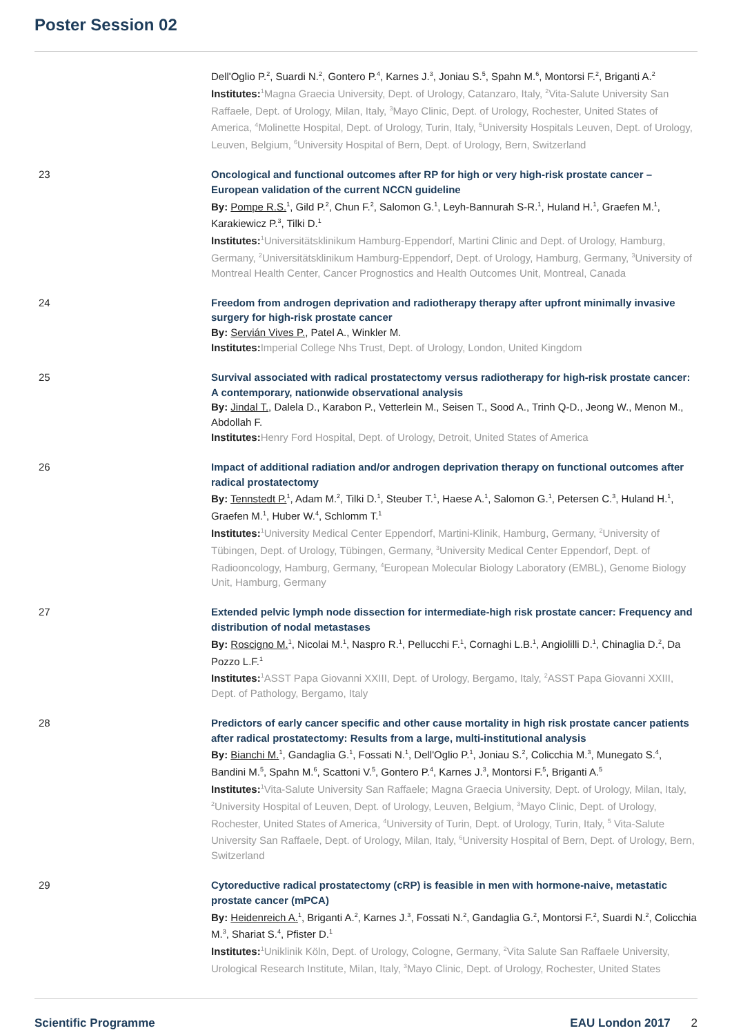Poster Session 02
Dell'Oglio P.<sup>2</sup>, Suardi N.<sup>2</sup>, Gontero P.<sup>4</sup>, Karnes J.<sup>3</sup>, Joniau S.<sup>5</sup>, Spahn M.<sup>6</sup>, Montorsi F.<sup>2</sup>, Briganti A.<sup>2</sup>
Institutes: <sup>1</sup>Magna Graecia University, Dept. of Urology, Catanzaro, Italy, <sup>2</sup>Vita-Salute University San Raffaele, Dept. of Urology, Milan, Italy, <sup>3</sup>Mayo Clinic, Dept. of Urology, Rochester, United States of America, <sup>4</sup>Molinette Hospital, Dept. of Urology, Turin, Italy, <sup>5</sup>University Hospitals Leuven, Dept. of Urology, Leuven, Belgium, <sup>6</sup>University Hospital of Bern, Dept. of Urology, Bern, Switzerland
23 Oncological and functional outcomes after RP for high or very high-risk prostate cancer – European validation of the current NCCN guideline
By: Pompe R.S.<sup>1</sup>, Gild P.<sup>2</sup>, Chun F.<sup>2</sup>, Salomon G.<sup>1</sup>, Leyh-Bannurah S-R.<sup>1</sup>, Huland H.<sup>1</sup>, Graefen M.<sup>1</sup>, Karakiewicz P.<sup>3</sup>, Tilki D.<sup>1</sup>
Institutes: <sup>1</sup>Universitätsklinikum Hamburg-Eppendorf, Martini Clinic and Dept. of Urology, Hamburg, Germany, <sup>2</sup>Universitätsklinikum Hamburg-Eppendorf, Dept. of Urology, Hamburg, Germany, <sup>3</sup>University of Montreal Health Center, Cancer Prognostics and Health Outcomes Unit, Montreal, Canada
24 Freedom from androgen deprivation and radiotherapy therapy after upfront minimally invasive surgery for high-risk prostate cancer
By: Servián Vives P., Patel A., Winkler M.
Institutes: Imperial College Nhs Trust, Dept. of Urology, London, United Kingdom
25 Survival associated with radical prostatectomy versus radiotherapy for high-risk prostate cancer: A contemporary, nationwide observational analysis
By: Jindal T., Dalela D., Karabon P., Vetterlein M., Seisen T., Sood A., Trinh Q-D., Jeong W., Menon M., Abdollah F.
Institutes: Henry Ford Hospital, Dept. of Urology, Detroit, United States of America
26 Impact of additional radiation and/or androgen deprivation therapy on functional outcomes after radical prostatectomy
By: Tennstedt P.<sup>1</sup>, Adam M.<sup>2</sup>, Tilki D.<sup>1</sup>, Steuber T.<sup>1</sup>, Haese A.<sup>1</sup>, Salomon G.<sup>1</sup>, Petersen C.<sup>3</sup>, Huland H.<sup>1</sup>, Graefen M.<sup>1</sup>, Huber W.<sup>4</sup>, Schlomm T.<sup>1</sup>
Institutes: <sup>1</sup>University Medical Center Eppendorf, Martini-Klinik, Hamburg, Germany, <sup>2</sup>University of Tübingen, Dept. of Urology, Tübingen, Germany, <sup>3</sup>University Medical Center Eppendorf, Dept. of Radiooncology, Hamburg, Germany, <sup>4</sup>European Molecular Biology Laboratory (EMBL), Genome Biology Unit, Hamburg, Germany
27 Extended pelvic lymph node dissection for intermediate-high risk prostate cancer: Frequency and distribution of nodal metastases
By: Roscigno M.<sup>1</sup>, Nicolai M.<sup>1</sup>, Naspro R.<sup>1</sup>, Pellucchi F.<sup>1</sup>, Cornaghi L.B.<sup>1</sup>, Angiolilli D.<sup>1</sup>, Chinaglia D.<sup>2</sup>, Da Pozzo L.F.<sup>1</sup>
Institutes: <sup>1</sup>ASST Papa Giovanni XXIII, Dept. of Urology, Bergamo, Italy, <sup>2</sup>ASST Papa Giovanni XXIII, Dept. of Pathology, Bergamo, Italy
28 Predictors of early cancer specific and other cause mortality in high risk prostate cancer patients after radical prostatectomy: Results from a large, multi-institutional analysis
By: Bianchi M.<sup>1</sup>, Gandaglia G.<sup>1</sup>, Fossati N.<sup>1</sup>, Dell'Oglio P.<sup>1</sup>, Joniau S.<sup>2</sup>, Colicchia M.<sup>3</sup>, Munegato S.<sup>4</sup>, Bandini M.<sup>5</sup>, Spahn M.<sup>6</sup>, Scattoni V.<sup>5</sup>, Gontero P.<sup>4</sup>, Karnes J.<sup>3</sup>, Montorsi F.<sup>5</sup>, Briganti A.<sup>5</sup>
Institutes: <sup>1</sup>Vita-Salute University San Raffaele; Magna Graecia University, Dept. of Urology, Milan, Italy, <sup>2</sup>University Hospital of Leuven, Dept. of Urology, Leuven, Belgium, <sup>3</sup>Mayo Clinic, Dept. of Urology, Rochester, United States of America, <sup>4</sup>University of Turin, Dept. of Urology, Turin, Italy, <sup>5</sup> Vita-Salute University San Raffaele, Dept. of Urology, Milan, Italy, <sup>6</sup>University Hospital of Bern, Dept. of Urology, Bern, Switzerland
29 Cytoreductive radical prostatectomy (cRP) is feasible in men with hormone-naive, metastatic prostate cancer (mPCA)
By: Heidenreich A.<sup>1</sup>, Briganti A.<sup>2</sup>, Karnes J.<sup>3</sup>, Fossati N.<sup>2</sup>, Gandaglia G.<sup>2</sup>, Montorsi F.<sup>2</sup>, Suardi N.<sup>2</sup>, Colicchia M.<sup>3</sup>, Shariat S.<sup>4</sup>, Pfister D.<sup>1</sup>
Institutes: <sup>1</sup>Uniklinik Köln, Dept. of Urology, Cologne, Germany, <sup>2</sup>Vita Salute San Raffaele University, Urological Research Institute, Milan, Italy, <sup>3</sup>Mayo Clinic, Dept. of Urology, Rochester, United States
Scientific Programme EAU London 2017 2